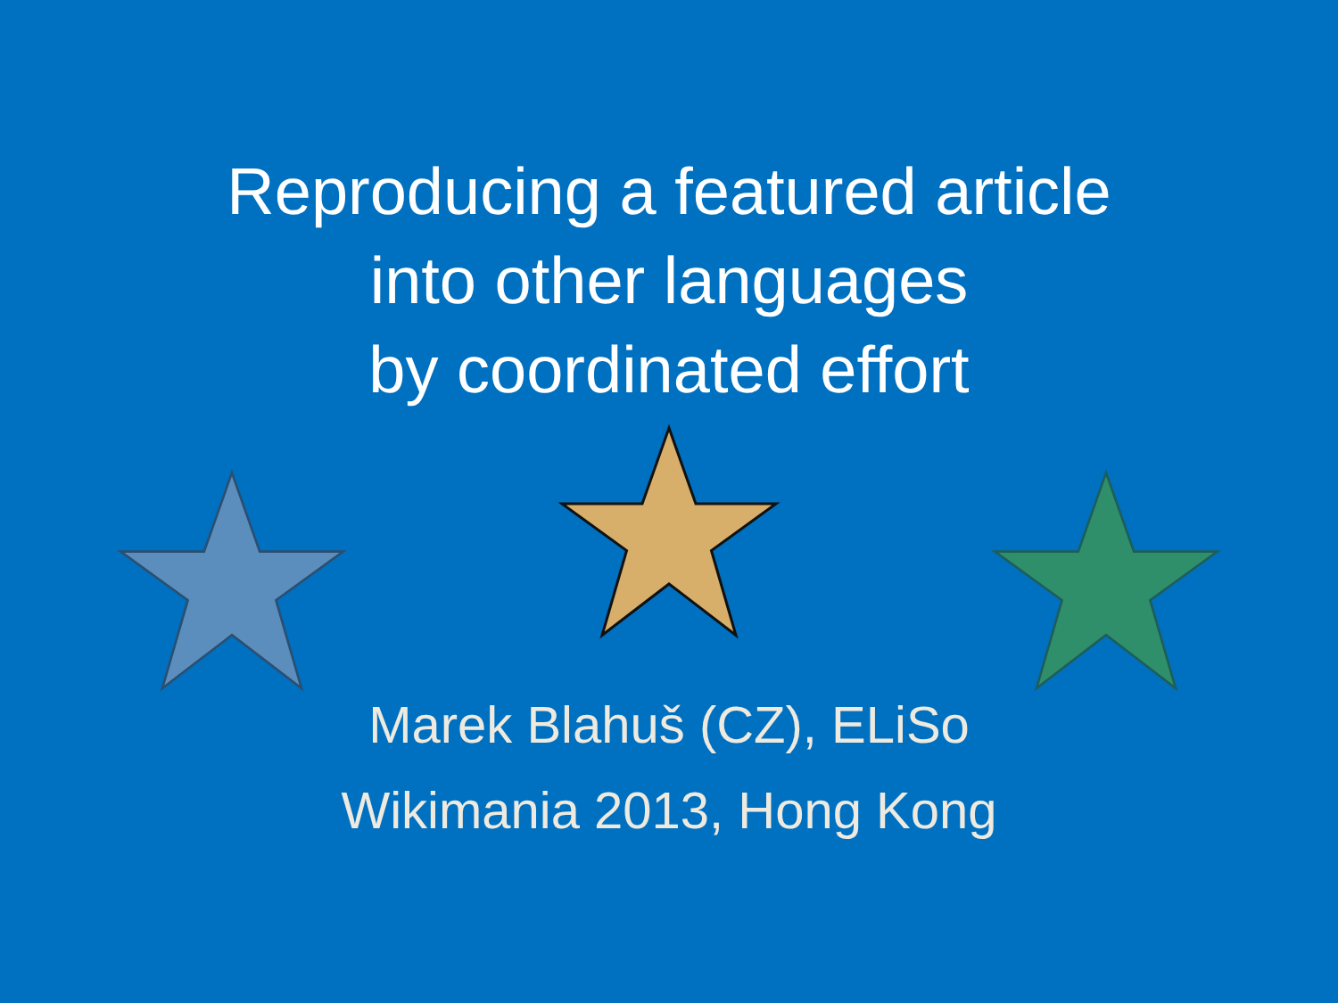Reproducing a featured article
into other languages
by coordinated effort
Marek Blahuš (CZ), ELiSo
Wikimania 2013, Hong Kong